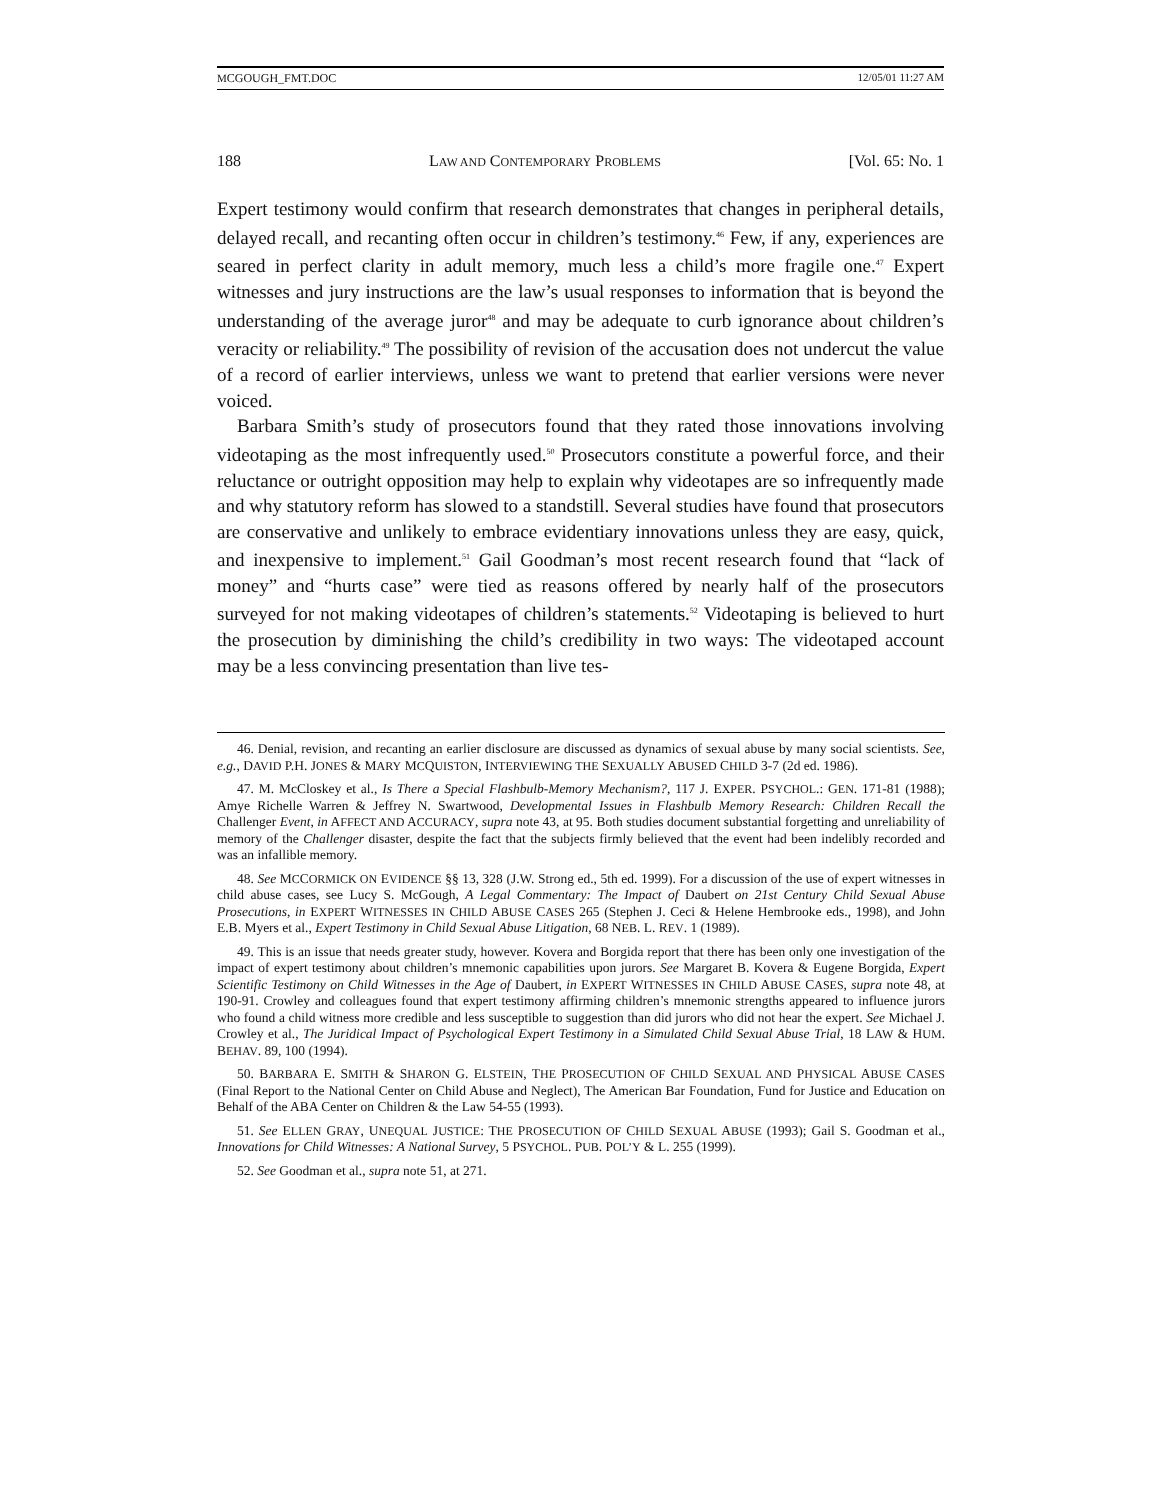MCGOUGH_FMT.DOC 12/05/01 11:27 AM
188 LAW AND CONTEMPORARY PROBLEMS [Vol. 65: No. 1
Expert testimony would confirm that research demonstrates that changes in peripheral details, delayed recall, and recanting often occur in children’s testimony.<sup>46</sup> Few, if any, experiences are seared in perfect clarity in adult memory, much less a child’s more fragile one.<sup>47</sup> Expert witnesses and jury instructions are the law’s usual responses to information that is beyond the understanding of the average juror<sup>48</sup> and may be adequate to curb ignorance about children’s veracity or reliability.<sup>49</sup> The possibility of revision of the accusation does not undercut the value of a record of earlier interviews, unless we want to pretend that earlier versions were never voiced.
Barbara Smith’s study of prosecutors found that they rated those innovations involving videotaping as the most infrequently used.<sup>50</sup> Prosecutors constitute a powerful force, and their reluctance or outright opposition may help to explain why videotapes are so infrequently made and why statutory reform has slowed to a standstill. Several studies have found that prosecutors are conservative and unlikely to embrace evidentiary innovations unless they are easy, quick, and inexpensive to implement.<sup>51</sup> Gail Goodman’s most recent research found that “lack of money” and “hurts case” were tied as reasons offered by nearly half of the prosecutors surveyed for not making videotapes of children’s statements.<sup>52</sup> Videotaping is believed to hurt the prosecution by diminishing the child’s credibility in two ways: The videotaped account may be a less convincing presentation than live tes-
46. Denial, revision, and recanting an earlier disclosure are discussed as dynamics of sexual abuse by many social scientists. See, e.g., DAVID P.H. JONES & MARY MCQUISTON, INTERVIEWING THE SEXUALLY ABUSED CHILD 3-7 (2d ed. 1986).
47. M. McCloskey et al., Is There a Special Flashbulb-Memory Mechanism?, 117 J. EXPER. PSYCHOL.: GEN. 171-81 (1988); Amye Richelle Warren & Jeffrey N. Swartwood, Developmental Issues in Flashbulb Memory Research: Children Recall the Challenger Event, in AFFECT AND ACCURACY, supra note 43, at 95. Both studies document substantial forgetting and unreliability of memory of the Challenger disaster, despite the fact that the subjects firmly believed that the event had been indelibly recorded and was an infallible memory.
48. See MCCORMICK ON EVIDENCE §§ 13, 328 (J.W. Strong ed., 5th ed. 1999). For a discussion of the use of expert witnesses in child abuse cases, see Lucy S. McGough, A Legal Commentary: The Impact of Daubert on 21st Century Child Sexual Abuse Prosecutions, in EXPERT WITNESSES IN CHILD ABUSE CASES 265 (Stephen J. Ceci & Helene Hembrooke eds., 1998), and John E.B. Myers et al., Expert Testimony in Child Sexual Abuse Litigation, 68 NEB. L. REV. 1 (1989).
49. This is an issue that needs greater study, however. Kovera and Borgida report that there has been only one investigation of the impact of expert testimony about children’s mnemonic capabilities upon jurors. See Margaret B. Kovera & Eugene Borgida, Expert Scientific Testimony on Child Witnesses in the Age of Daubert, in EXPERT WITNESSES IN CHILD ABUSE CASES, supra note 48, at 190-91. Crowley and colleagues found that expert testimony affirming children’s mnemonic strengths appeared to influence jurors who found a child witness more credible and less susceptible to suggestion than did jurors who did not hear the expert. See Michael J. Crowley et al., The Juridical Impact of Psychological Expert Testimony in a Simulated Child Sexual Abuse Trial, 18 LAW & HUM. BEHAV. 89, 100 (1994).
50. BARBARA E. SMITH & SHARON G. ELSTEIN, THE PROSECUTION OF CHILD SEXUAL AND PHYSICAL ABUSE CASES (Final Report to the National Center on Child Abuse and Neglect), The American Bar Foundation, Fund for Justice and Education on Behalf of the ABA Center on Children & the Law 54-55 (1993).
51. See ELLEN GRAY, UNEQUAL JUSTICE: THE PROSECUTION OF CHILD SEXUAL ABUSE (1993); Gail S. Goodman et al., Innovations for Child Witnesses: A National Survey, 5 PSYCHOL. PUB. POL’Y & L. 255 (1999).
52. See Goodman et al., supra note 51, at 271.